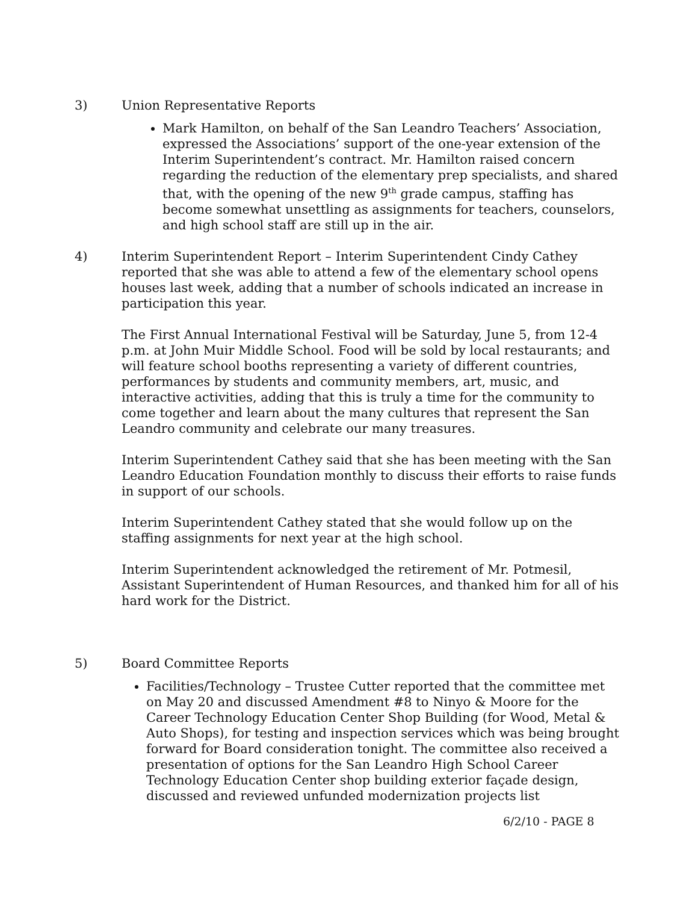3) Union Representative Reports
Mark Hamilton, on behalf of the San Leandro Teachers’ Association, expressed the Associations’ support of the one-year extension of the Interim Superintendent’s contract. Mr. Hamilton raised concern regarding the reduction of the elementary prep specialists, and shared that, with the opening of the new 9<sup>th</sup> grade campus, staffing has become somewhat unsettling as assignments for teachers, counselors, and high school staff are still up in the air.
4) Interim Superintendent Report – Interim Superintendent Cindy Cathey reported that she was able to attend a few of the elementary school opens houses last week, adding that a number of schools indicated an increase in participation this year.
The First Annual International Festival will be Saturday, June 5, from 12-4 p.m. at John Muir Middle School. Food will be sold by local restaurants; and will feature school booths representing a variety of different countries, performances by students and community members, art, music, and interactive activities, adding that this is truly a time for the community to come together and learn about the many cultures that represent the San Leandro community and celebrate our many treasures.
Interim Superintendent Cathey said that she has been meeting with the San Leandro Education Foundation monthly to discuss their efforts to raise funds in support of our schools.
Interim Superintendent Cathey stated that she would follow up on the staffing assignments for next year at the high school.
Interim Superintendent acknowledged the retirement of Mr. Potmesil, Assistant Superintendent of Human Resources, and thanked him for all of his hard work for the District.
5) Board Committee Reports
Facilities/Technology – Trustee Cutter reported that the committee met on May 20 and discussed Amendment #8 to Ninyo & Moore for the Career Technology Education Center Shop Building (for Wood, Metal & Auto Shops), for testing and inspection services which was being brought forward for Board consideration tonight. The committee also received a presentation of options for the San Leandro High School Career Technology Education Center shop building exterior façade design, discussed and reviewed unfunded modernization projects list
6/2/10 - PAGE 8